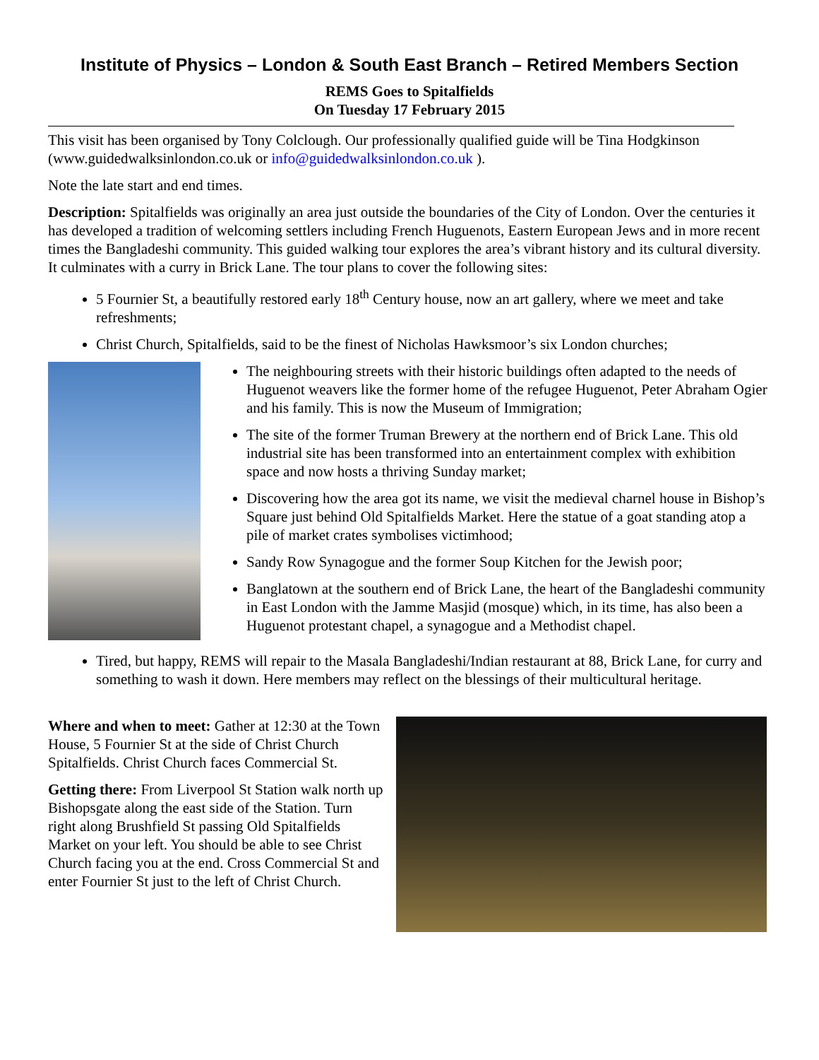Institute of Physics – London & South East Branch – Retired Members Section
REMS Goes to Spitalfields
On Tuesday 17 February 2015
This visit has been organised by Tony Colclough. Our professionally qualified guide will be Tina Hodgkinson (www.guidedwalksinlondon.co.uk or info@guidedwalksinlondon.co.uk ).
Note the late start and end times.
Description: Spitalfields was originally an area just outside the boundaries of the City of London. Over the centuries it has developed a tradition of welcoming settlers including French Huguenots, Eastern European Jews and in more recent times the Bangladeshi community. This guided walking tour explores the area’s vibrant history and its cultural diversity. It culminates with a curry in Brick Lane. The tour plans to cover the following sites:
5 Fournier St, a beautifully restored early 18<sup>th</sup> Century house, now an art gallery, where we meet and take refreshments;
Christ Church, Spitalfields, said to be the finest of Nicholas Hawksmoor’s six London churches;
The neighbouring streets with their historic buildings often adapted to the needs of Huguenot weavers like the former home of the refugee Huguenot, Peter Abraham Ogier and his family. This is now the Museum of Immigration;
The site of the former Truman Brewery at the northern end of Brick Lane. This old industrial site has been transformed into an entertainment complex with exhibition space and now hosts a thriving Sunday market;
Discovering how the area got its name, we visit the medieval charnel house in Bishop’s Square just behind Old Spitalfields Market. Here the statue of a goat standing atop a pile of market crates symbolises victimhood;
Sandy Row Synagogue and the former Soup Kitchen for the Jewish poor;
Banglatown at the southern end of Brick Lane, the heart of the Bangladeshi community in East London with the Jamme Masjid (mosque) which, in its time, has also been a Huguenot protestant chapel, a synagogue and a Methodist chapel.
Tired, but happy, REMS will repair to the Masala Bangladeshi/Indian restaurant at 88, Brick Lane, for curry and something to wash it down. Here members may reflect on the blessings of their multicultural heritage.
Where and when to meet: Gather at 12:30 at the Town House, 5 Fournier St at the side of Christ Church Spitalfields. Christ Church faces Commercial St.
Getting there: From Liverpool St Station walk north up Bishopsgate along the east side of the Station. Turn right along Brushfield St passing Old Spitalfields Market on your left. You should be able to see Christ Church facing you at the end. Cross Commercial St and enter Fournier St just to the left of Christ Church.